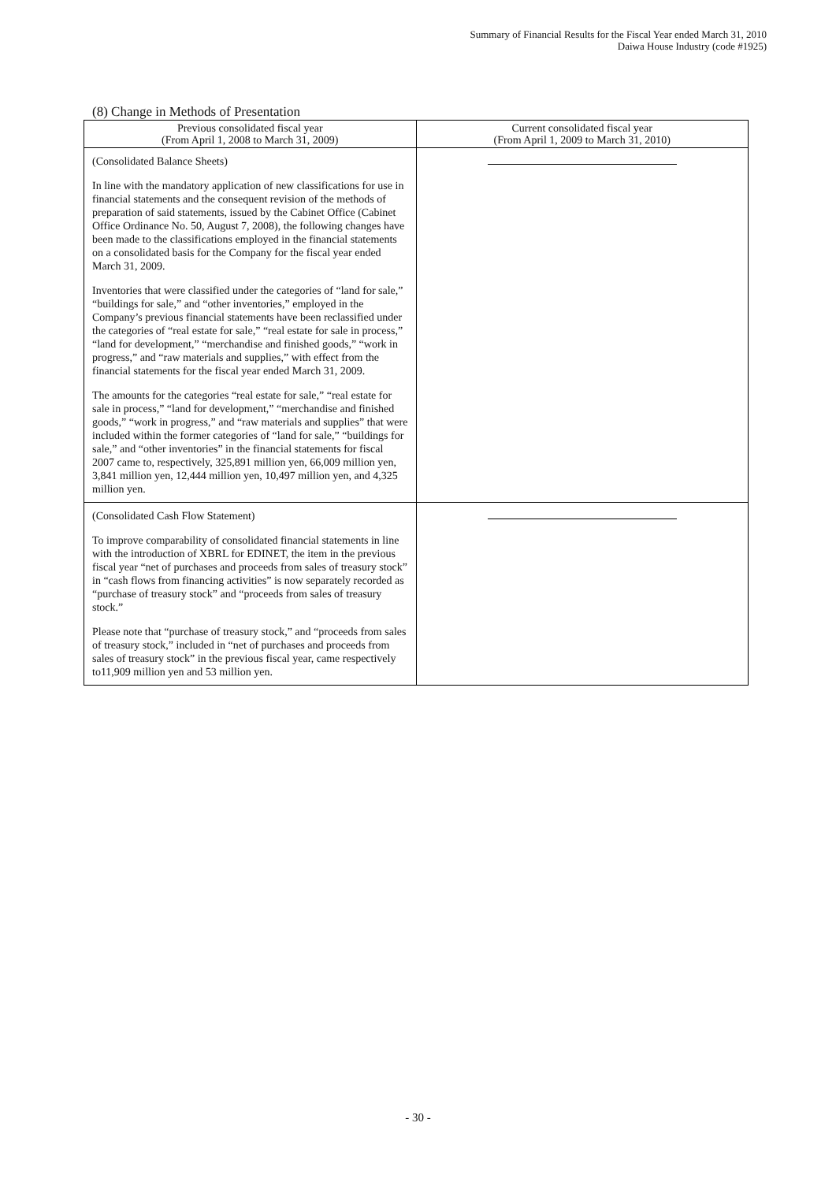Summary of Financial Results for the Fiscal Year ended March 31, 2010
Daiwa House Industry (code #1925)
(8) Change in Methods of Presentation
| Previous consolidated fiscal year (From April 1, 2008 to March 31, 2009) | Current consolidated fiscal year (From April 1, 2009 to March 31, 2010) |
| --- | --- |
| (Consolidated Balance Sheets) In line with the mandatory application of new classifications for use in financial statements and the consequent revision of the methods of preparation of said statements, issued by the Cabinet Office (Cabinet Office Ordinance No. 50, August 7, 2008), the following changes have been made to the classifications employed in the financial statements on a consolidated basis for the Company for the fiscal year ended March 31, 2009. Inventories that were classified under the categories of “land for sale,” “buildings for sale,” and “other inventories,” employed in the Company’s previous financial statements have been reclassified under the categories of “real estate for sale,” “real estate for sale in process,” “land for development,” “merchandise and finished goods,” “work in progress,” and “raw materials and supplies,” with effect from the financial statements for the fiscal year ended March 31, 2009. The amounts for the categories “real estate for sale,” “real estate for sale in process,” “land for development,” “merchandise and finished goods,” “work in progress,” and “raw materials and supplies” that were included within the former categories of “land for sale,” “buildings for sale,” and “other inventories” in the financial statements for fiscal 2007 came to, respectively, 325,891 million yen, 66,009 million yen, 3,841 million yen, 12,444 million yen, 10,497 million yen, and 4,325 million yen. | |
| (Consolidated Cash Flow Statement) To improve comparability of consolidated financial statements in line with the introduction of XBRL for EDINET, the item in the previous fiscal year “net of purchases and proceeds from sales of treasury stock” in “cash flows from financing activities” is now separately recorded as “purchase of treasury stock” and “proceeds from sales of treasury stock.” Please note that “purchase of treasury stock,” and “proceeds from sales of treasury stock,” included in “net of purchases and proceeds from sales of treasury stock” in the previous fiscal year, came respectively to11,909 million yen and 53 million yen. | |
- 30 -